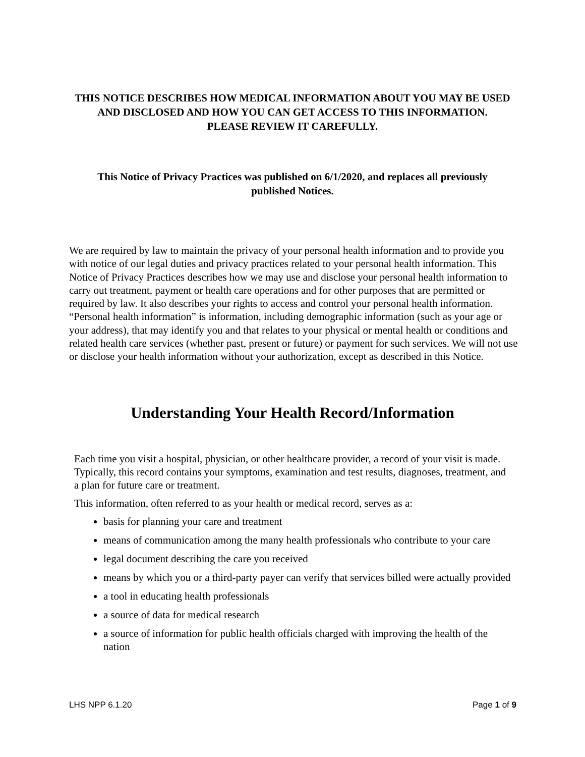THIS NOTICE DESCRIBES HOW MEDICAL INFORMATION ABOUT YOU MAY BE USED AND DISCLOSED AND HOW YOU CAN GET ACCESS TO THIS INFORMATION.
PLEASE REVIEW IT CAREFULLY.
This Notice of Privacy Practices was published on 6/1/2020, and replaces all previously published Notices.
We are required by law to maintain the privacy of your personal health information and to provide you with notice of our legal duties and privacy practices related to your personal health information. This Notice of Privacy Practices describes how we may use and disclose your personal health information to carry out treatment, payment or health care operations and for other purposes that are permitted or required by law. It also describes your rights to access and control your personal health information. “Personal health information” is information, including demographic information (such as your age or your address), that may identify you and that relates to your physical or mental health or conditions and related health care services (whether past, present or future) or payment for such services. We will not use or disclose your health information without your authorization, except as described in this Notice.
Understanding Your Health Record/Information
Each time you visit a hospital, physician, or other healthcare provider, a record of your visit is made. Typically, this record contains your symptoms, examination and test results, diagnoses, treatment, and a plan for future care or treatment.
This information, often referred to as your health or medical record, serves as a:
basis for planning your care and treatment
means of communication among the many health professionals who contribute to your care
legal document describing the care you received
means by which you or a third-party payer can verify that services billed were actually provided
a tool in educating health professionals
a source of data for medical research
a source of information for public health officials charged with improving the health of the nation
LHS NPP 6.1.20 Page 1 of 9